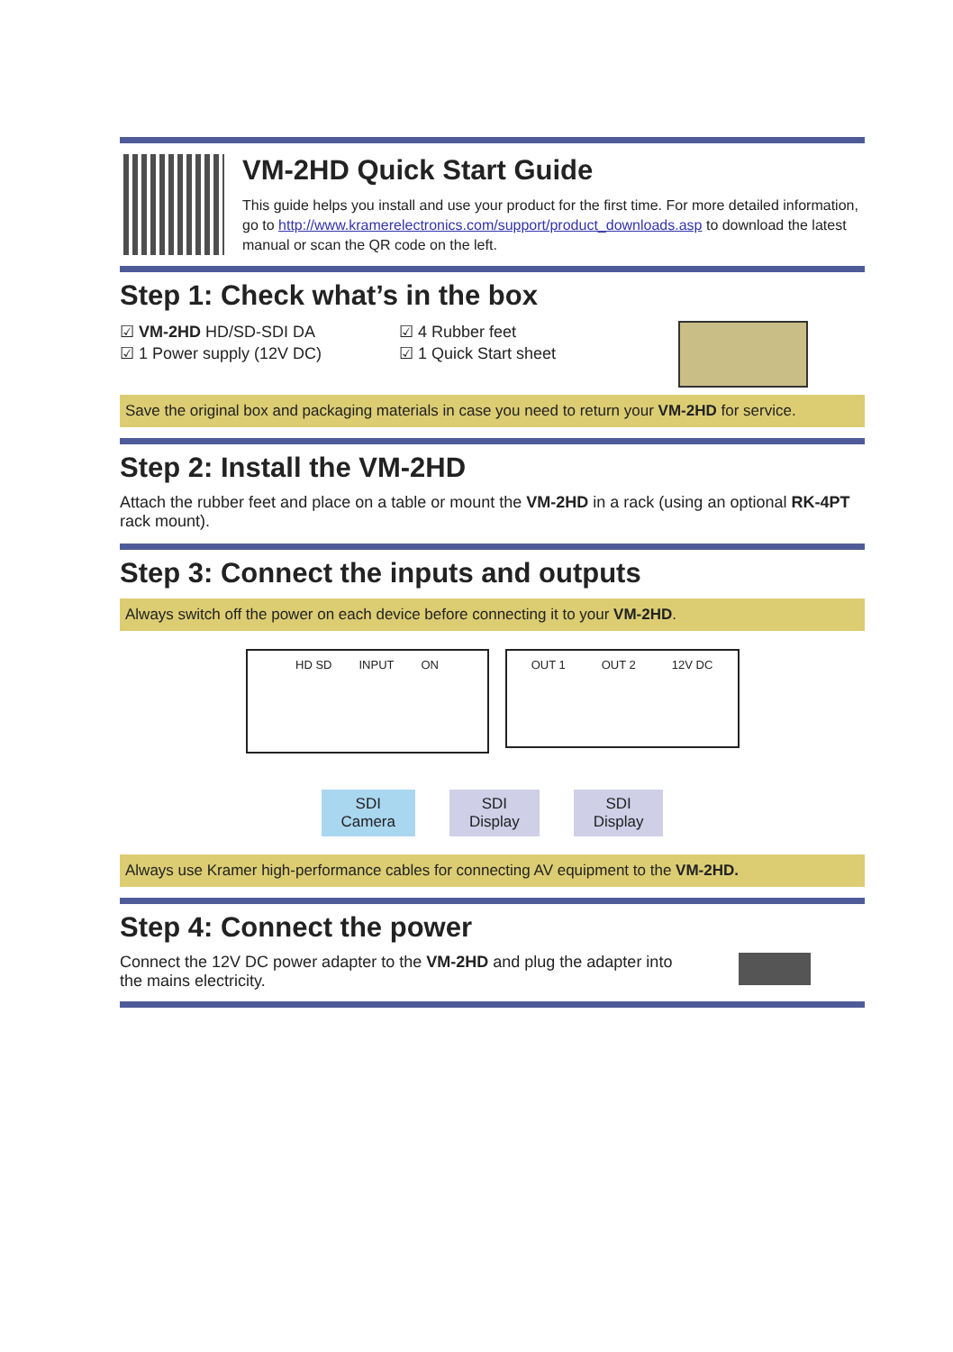VM-2HD Quick Start Guide
This guide helps you install and use your product for the first time. For more detailed information, go to http://www.kramerelectronics.com/support/product_downloads.asp to download the latest manual or scan the QR code on the left.
Step 1: Check what’s in the box
☑ VM-2HD HD/SD-SDI DA
☑ 1 Power supply (12V DC)
☑ 4 Rubber feet
☑ 1 Quick Start sheet
Save the original box and packaging materials in case you need to return your VM-2HD for service.
Step 2: Install the VM-2HD
Attach the rubber feet and place on a table or mount the VM-2HD in a rack (using an optional RK-4PT rack mount).
Step 3: Connect the inputs and outputs
Always switch off the power on each device before connecting it to your VM-2HD.
HD SD INPUT ON
OUT 1 OUT 2 12V DC
SDI
Camera
SDI
Display
SDI
Display
Always use Kramer high-performance cables for connecting AV equipment to the VM-2HD.
Step 4: Connect the power
Connect the 12V DC power adapter to the VM-2HD and plug the adapter into the mains electricity.